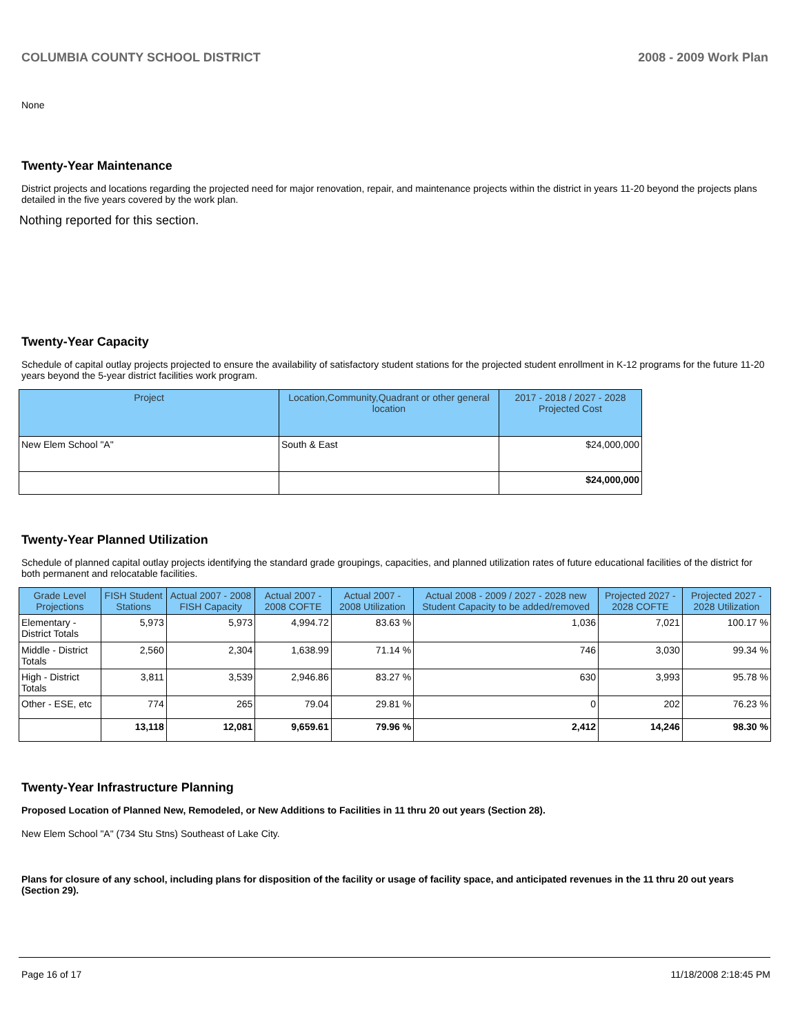COLUMBIA COUNTY SCHOOL DISTRICT 2008 - 2009 Work Plan
None
Twenty-Year Maintenance
District projects and locations regarding the projected need for major renovation, repair, and maintenance projects within the district in years 11-20 beyond the projects plans detailed in the five years covered by the work plan.
Nothing reported for this section.
Twenty-Year Capacity
Schedule of capital outlay projects projected to ensure the availability of satisfactory student stations for the projected student enrollment in K-12 programs for the future 11-20 years beyond the 5-year district facilities work program.
| Project | Location,Community,Quadrant or other general location | 2017 - 2018 / 2027 - 2028 Projected Cost |
| --- | --- | --- |
| New Elem School "A" | South & East | $24,000,000 |
| | | $24,000,000 |
Twenty-Year Planned Utilization
Schedule of planned capital outlay projects identifying the standard grade groupings, capacities, and planned utilization rates of future educational facilities of the district for both permanent and relocatable facilities.
| Grade Level Projections | FISH Student Stations | Actual 2007 - 2008 FISH Capacity | Actual 2007 - 2008 COFTE | Actual 2007 - 2008 Utilization | Actual 2008 - 2009 / 2027 - 2028 new Student Capacity to be added/removed | Projected 2027 - 2028 COFTE | Projected 2027 - 2028 Utilization |
| --- | --- | --- | --- | --- | --- | --- | --- |
| Elementary - District Totals | 5,973 | 5,973 | 4,994.72 | 83.63 % | 1,036 | 7,021 | 100.17 % |
| Middle - District Totals | 2,560 | 2,304 | 1,638.99 | 71.14 % | 746 | 3,030 | 99.34 % |
| High - District Totals | 3,811 | 3,539 | 2,946.86 | 83.27 % | 630 | 3,993 | 95.78 % |
| Other - ESE, etc | 774 | 265 | 79.04 | 29.81 % | 0 | 202 | 76.23 % |
| | 13,118 | 12,081 | 9,659.61 | 79.96 % | 2,412 | 14,246 | 98.30 % |
Twenty-Year Infrastructure Planning
Proposed Location of Planned New, Remodeled, or New Additions to Facilities in 11 thru 20 out years (Section 28).
New Elem School "A" (734 Stu Stns) Southeast of Lake City.
Plans for closure of any school, including plans for disposition of the facility or usage of facility space, and anticipated revenues in the 11 thru 20 out years (Section 29).
Page 16 of 17 11/18/2008 2:18:45 PM